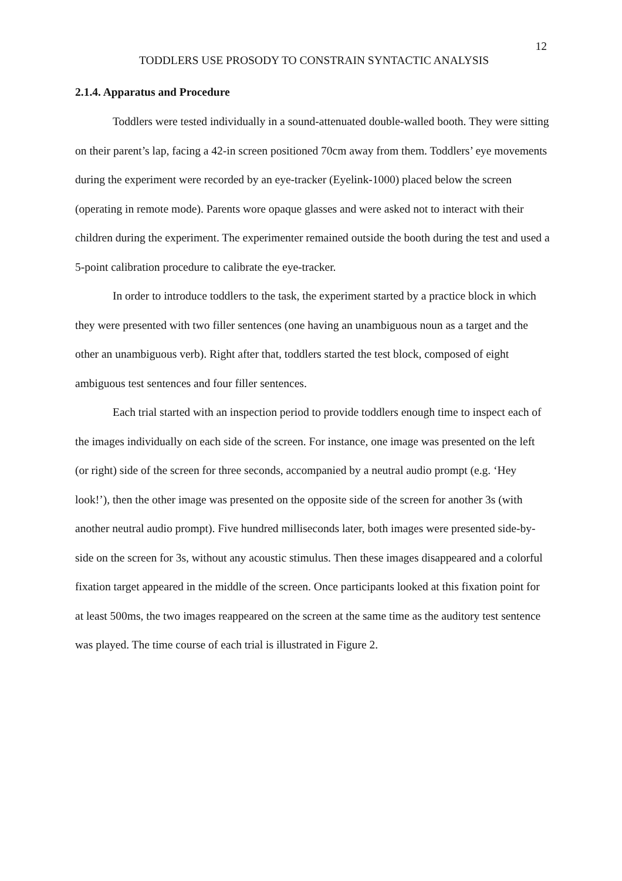12
TODDLERS USE PROSODY TO CONSTRAIN SYNTACTIC ANALYSIS
2.1.4. Apparatus and Procedure
Toddlers were tested individually in a sound-attenuated double-walled booth. They were sitting on their parent’s lap, facing a 42-in screen positioned 70cm away from them. Toddlers’ eye movements during the experiment were recorded by an eye-tracker (Eyelink-1000) placed below the screen (operating in remote mode). Parents wore opaque glasses and were asked not to interact with their children during the experiment. The experimenter remained outside the booth during the test and used a 5-point calibration procedure to calibrate the eye-tracker.
In order to introduce toddlers to the task, the experiment started by a practice block in which they were presented with two filler sentences (one having an unambiguous noun as a target and the other an unambiguous verb). Right after that, toddlers started the test block, composed of eight ambiguous test sentences and four filler sentences.
Each trial started with an inspection period to provide toddlers enough time to inspect each of the images individually on each side of the screen. For instance, one image was presented on the left (or right) side of the screen for three seconds, accompanied by a neutral audio prompt (e.g. ‘Hey look!’), then the other image was presented on the opposite side of the screen for another 3s (with another neutral audio prompt). Five hundred milliseconds later, both images were presented side-by-side on the screen for 3s, without any acoustic stimulus. Then these images disappeared and a colorful fixation target appeared in the middle of the screen. Once participants looked at this fixation point for at least 500ms, the two images reappeared on the screen at the same time as the auditory test sentence was played. The time course of each trial is illustrated in Figure 2.